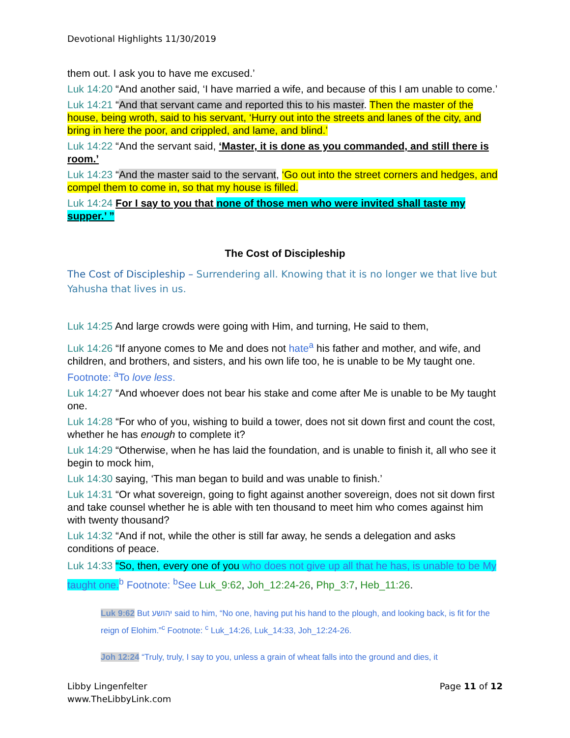Devotional Highlights 11/30/2019
them out. I ask you to have me excused.’
Luk 14:20 “And another said, ‘I have married a wife, and because of this I am unable to come.’
Luk 14:21 “And that servant came and reported this to his master. Then the master of the house, being wroth, said to his servant, ‘Hurry out into the streets and lanes of the city, and bring in here the poor, and crippled, and lame, and blind.’
Luk 14:22 “And the servant said, ‘Master, it is done as you commanded, and still there is room.’
Luk 14:23 “And the master said to the servant, ‘Go out into the street corners and hedges, and compel them to come in, so that my house is filled.
Luk 14:24 For I say to you that none of those men who were invited shall taste my supper.’ ”
The Cost of Discipleship
The Cost of Discipleship – Surrendering all. Knowing that it is no longer we that live but Yahusha that lives in us.
Luk 14:25 And large crowds were going with Him, and turning, He said to them,
Luk 14:26 “If anyone comes to Me and does not hate<sup>a</sup> his father and mother, and wife, and children, and brothers, and sisters, and his own life too, he is unable to be My taught one. Footnote: <sup>a</sup>To love less.
Luk 14:27 “And whoever does not bear his stake and come after Me is unable to be My taught one.
Luk 14:28 “For who of you, wishing to build a tower, does not sit down first and count the cost, whether he has enough to complete it?
Luk 14:29 “Otherwise, when he has laid the foundation, and is unable to finish it, all who see it begin to mock him,
Luk 14:30 saying, ‘This man began to build and was unable to finish.’
Luk 14:31 “Or what sovereign, going to fight against another sovereign, does not sit down first and take counsel whether he is able with ten thousand to meet him who comes against him with twenty thousand?
Luk 14:32 “And if not, while the other is still far away, he sends a delegation and asks conditions of peace.
Luk 14:33 “So, then, every one of you who does not give up all that he has, is unable to be My taught one. <sup>b</sup> Footnote: <sup>b</sup>See Luk_9:62, Joh_12:24-26, Php_3:7, Heb_11:26.
Luk 9:62 But יהושע said to him, “No one, having put his hand to the plough, and looking back, is fit for the reign of Elohim.”<sup>c</sup> Footnote: <sup>c</sup> Luk_14:26, Luk_14:33, Joh_12:24-26.
Joh 12:24 “Truly, truly, I say to you, unless a grain of wheat falls into the ground and dies, it
Libby Lingenfelter
www.TheLibbyLink.com
Page 11 of 12